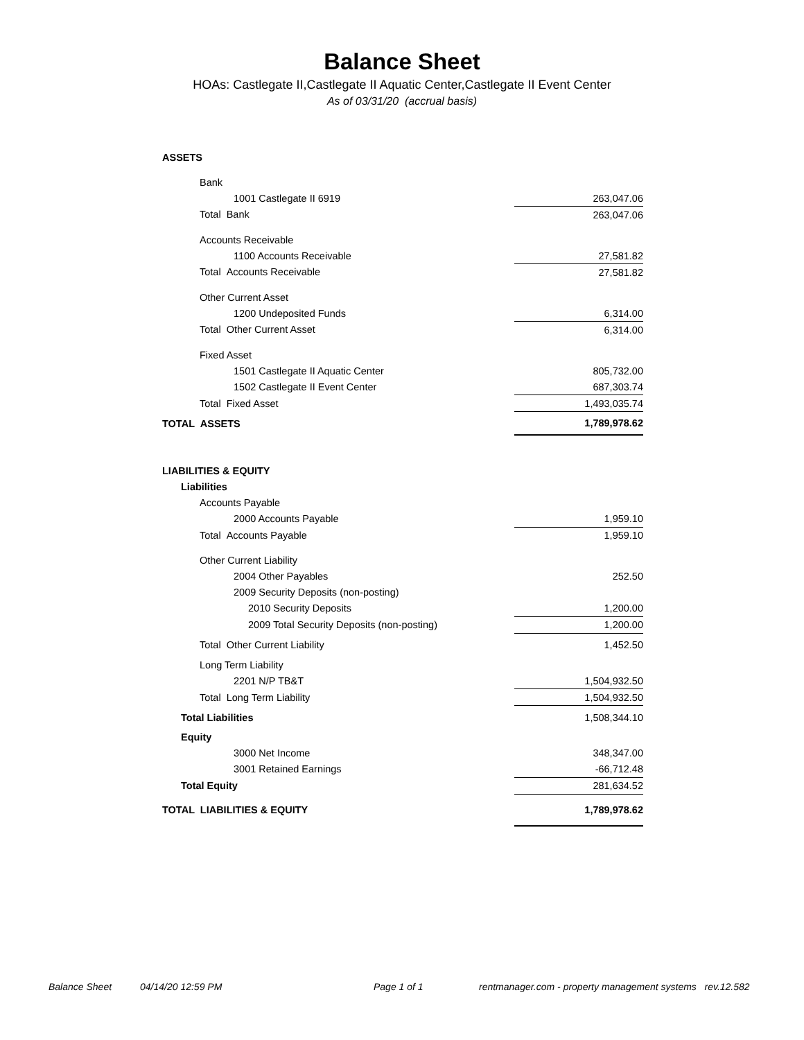Balance Sheet
HOAs: Castlegate II,Castlegate II Aquatic Center,Castlegate II Event Center
As of 03/31/20 (accrual basis)
| ASSETS | |
| Bank | |
| 1001 Castlegate II 6919 | 263,047.06 |
| Total Bank | 263,047.06 |
| Accounts Receivable | |
| 1100 Accounts Receivable | 27,581.82 |
| Total Accounts Receivable | 27,581.82 |
| Other Current Asset | |
| 1200 Undeposited Funds | 6,314.00 |
| Total Other Current Asset | 6,314.00 |
| Fixed Asset | |
| 1501 Castlegate II Aquatic Center | 805,732.00 |
| 1502 Castlegate II Event Center | 687,303.74 |
| Total Fixed Asset | 1,493,035.74 |
| TOTAL ASSETS | 1,789,978.62 |
| LIABILITIES & EQUITY | |
| Liabilities | |
| Accounts Payable | |
| 2000 Accounts Payable | 1,959.10 |
| Total Accounts Payable | 1,959.10 |
| Other Current Liability | |
| 2004 Other Payables | 252.50 |
| 2009 Security Deposits (non-posting) | |
| 2010 Security Deposits | 1,200.00 |
| 2009 Total Security Deposits (non-posting) | 1,200.00 |
| Total Other Current Liability | 1,452.50 |
| Long Term Liability | |
| 2201 N/P TB&T | 1,504,932.50 |
| Total Long Term Liability | 1,504,932.50 |
| Total Liabilities | 1,508,344.10 |
| Equity | |
| 3000 Net Income | 348,347.00 |
| 3001 Retained Earnings | -66,712.48 |
| Total Equity | 281,634.52 |
| TOTAL LIABILITIES & EQUITY | 1,789,978.62 |
Balance Sheet 04/14/20 12:59 PM Page 1 of 1 rentmanager.com - property management systems rev.12.582